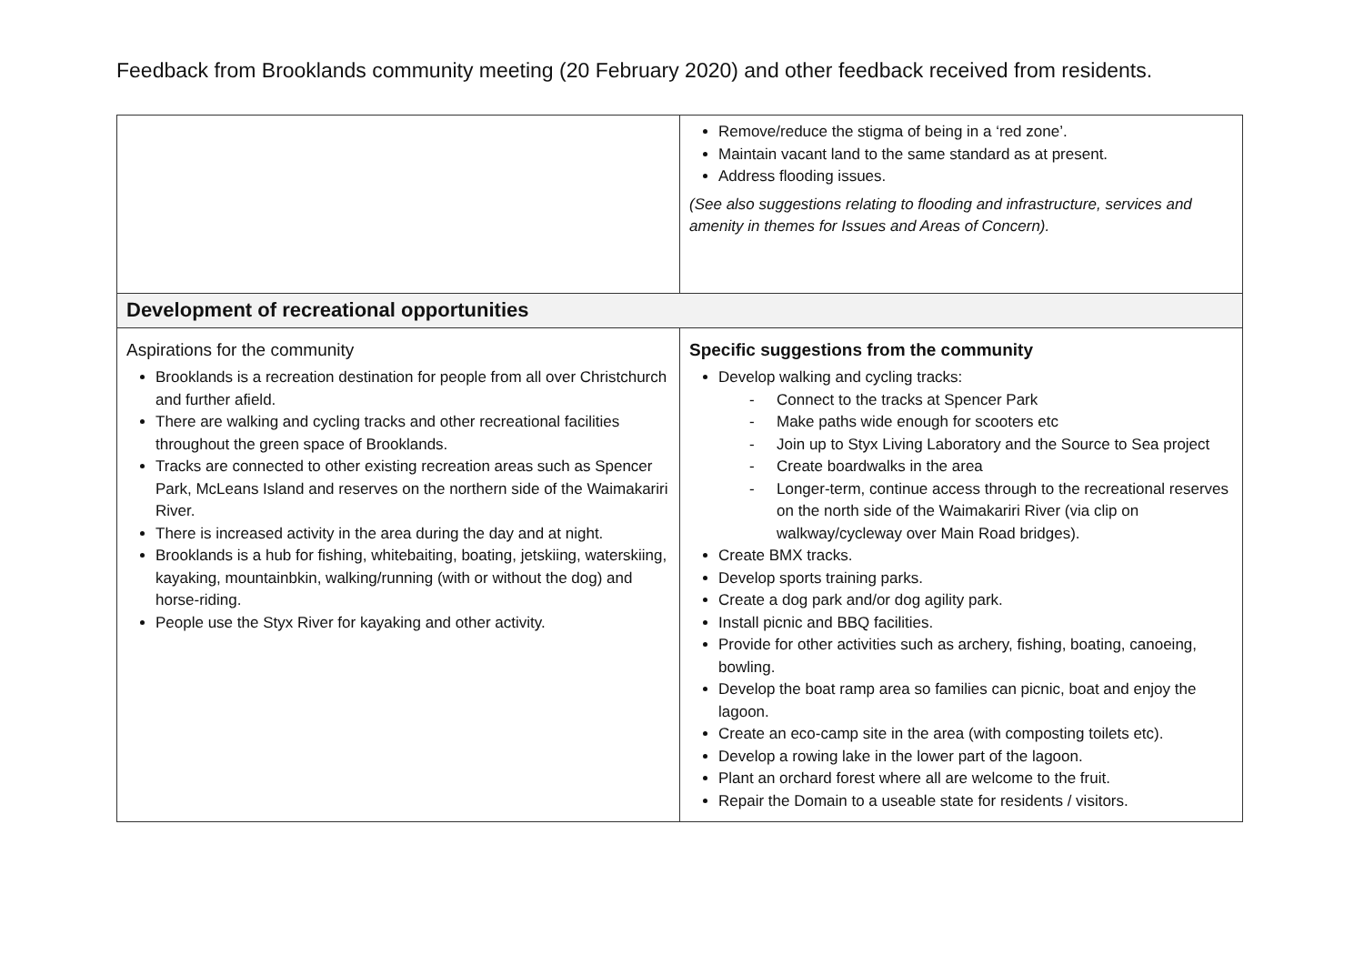Feedback from Brooklands community meeting (20 February 2020) and other feedback received from residents.
| | Remove/reduce the stigma of being in a ‘red zone’. Maintain vacant land to the same standard as at present. Address flooding issues. (See also suggestions relating to flooding and infrastructure, services and amenity in themes for Issues and Areas of Concern). |
| Development of recreational opportunities | |
| Aspirations for the community Brooklands is a recreation destination for people from all over Christchurch and further afield. There are walking and cycling tracks and other recreational facilities throughout the green space of Brooklands. Tracks are connected to other existing recreation areas such as Spencer Park, McLeans Island and reserves on the northern side of the Waimakariri River. There is increased activity in the area during the day and at night. Brooklands is a hub for fishing, whitebaiting, boating, jetskiing, waterskiing, kayaking, mountainbkin, walking/running (with or without the dog) and horse-riding. People use the Styx River for kayaking and other activity. | Specific suggestions from the community Develop walking and cycling tracks: - Connect to the tracks at Spencer Park - Make paths wide enough for scooters etc - Join up to Styx Living Laboratory and the Source to Sea project - Create boardwalks in the area - Longer-term, continue access through to the recreational reserves on the north side of the Waimakariri River (via clip on walkway/cycleway over Main Road bridges). Create BMX tracks. Develop sports training parks. Create a dog park and/or dog agility park. Install picnic and BBQ facilities. Provide for other activities such as archery, fishing, boating, canoeing, bowling. Develop the boat ramp area so families can picnic, boat and enjoy the lagoon. Create an eco-camp site in the area (with composting toilets etc). Develop a rowing lake in the lower part of the lagoon. Plant an orchard forest where all are welcome to the fruit. Repair the Domain to a useable state for residents / visitors. |